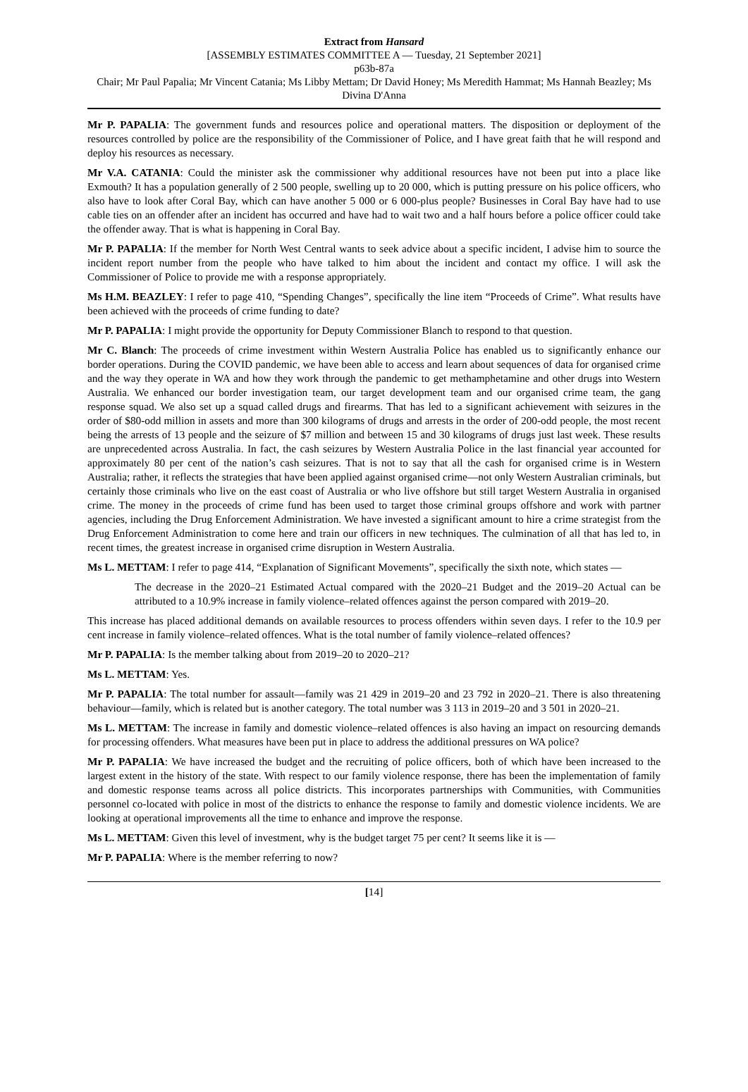Extract from Hansard
[ASSEMBLY ESTIMATES COMMITTEE A — Tuesday, 21 September 2021]
p63b-87a
Chair; Mr Paul Papalia; Mr Vincent Catania; Ms Libby Mettam; Dr David Honey; Ms Meredith Hammat; Ms Hannah Beazley; Ms Divina D'Anna
Mr P. PAPALIA: The government funds and resources police and operational matters. The disposition or deployment of the resources controlled by police are the responsibility of the Commissioner of Police, and I have great faith that he will respond and deploy his resources as necessary.
Mr V.A. CATANIA: Could the minister ask the commissioner why additional resources have not been put into a place like Exmouth? It has a population generally of 2 500 people, swelling up to 20 000, which is putting pressure on his police officers, who also have to look after Coral Bay, which can have another 5 000 or 6 000-plus people? Businesses in Coral Bay have had to use cable ties on an offender after an incident has occurred and have had to wait two and a half hours before a police officer could take the offender away. That is what is happening in Coral Bay.
Mr P. PAPALIA: If the member for North West Central wants to seek advice about a specific incident, I advise him to source the incident report number from the people who have talked to him about the incident and contact my office. I will ask the Commissioner of Police to provide me with a response appropriately.
Ms H.M. BEAZLEY: I refer to page 410, “Spending Changes”, specifically the line item “Proceeds of Crime”. What results have been achieved with the proceeds of crime funding to date?
Mr P. PAPALIA: I might provide the opportunity for Deputy Commissioner Blanch to respond to that question.
Mr C. Blanch: The proceeds of crime investment within Western Australia Police has enabled us to significantly enhance our border operations. During the COVID pandemic, we have been able to access and learn about sequences of data for organised crime and the way they operate in WA and how they work through the pandemic to get methamphetamine and other drugs into Western Australia. We enhanced our border investigation team, our target development team and our organised crime team, the gang response squad. We also set up a squad called drugs and firearms. That has led to a significant achievement with seizures in the order of $80-odd million in assets and more than 300 kilograms of drugs and arrests in the order of 200-odd people, the most recent being the arrests of 13 people and the seizure of $7 million and between 15 and 30 kilograms of drugs just last week. These results are unprecedented across Australia. In fact, the cash seizures by Western Australia Police in the last financial year accounted for approximately 80 per cent of the nation’s cash seizures. That is not to say that all the cash for organised crime is in Western Australia; rather, it reflects the strategies that have been applied against organised crime—not only Western Australian criminals, but certainly those criminals who live on the east coast of Australia or who live offshore but still target Western Australia in organised crime. The money in the proceeds of crime fund has been used to target those criminal groups offshore and work with partner agencies, including the Drug Enforcement Administration. We have invested a significant amount to hire a crime strategist from the Drug Enforcement Administration to come here and train our officers in new techniques. The culmination of all that has led to, in recent times, the greatest increase in organised crime disruption in Western Australia.
Ms L. METTAM: I refer to page 414, “Explanation of Significant Movements”, specifically the sixth note, which states —
The decrease in the 2020–21 Estimated Actual compared with the 2020–21 Budget and the 2019–20 Actual can be attributed to a 10.9% increase in family violence–related offences against the person compared with 2019–20.
This increase has placed additional demands on available resources to process offenders within seven days. I refer to the 10.9 per cent increase in family violence–related offences. What is the total number of family violence–related offences?
Mr P. PAPALIA: Is the member talking about from 2019–20 to 2020–21?
Ms L. METTAM: Yes.
Mr P. PAPALIA: The total number for assault—family was 21 429 in 2019–20 and 23 792 in 2020–21. There is also threatening behaviour—family, which is related but is another category. The total number was 3 113 in 2019–20 and 3 501 in 2020–21.
Ms L. METTAM: The increase in family and domestic violence–related offences is also having an impact on resourcing demands for processing offenders. What measures have been put in place to address the additional pressures on WA police?
Mr P. PAPALIA: We have increased the budget and the recruiting of police officers, both of which have been increased to the largest extent in the history of the state. With respect to our family violence response, there has been the implementation of family and domestic response teams across all police districts. This incorporates partnerships with Communities, with Communities personnel co-located with police in most of the districts to enhance the response to family and domestic violence incidents. We are looking at operational improvements all the time to enhance and improve the response.
Ms L. METTAM: Given this level of investment, why is the budget target 75 per cent? It seems like it is —
Mr P. PAPALIA: Where is the member referring to now?
[14]